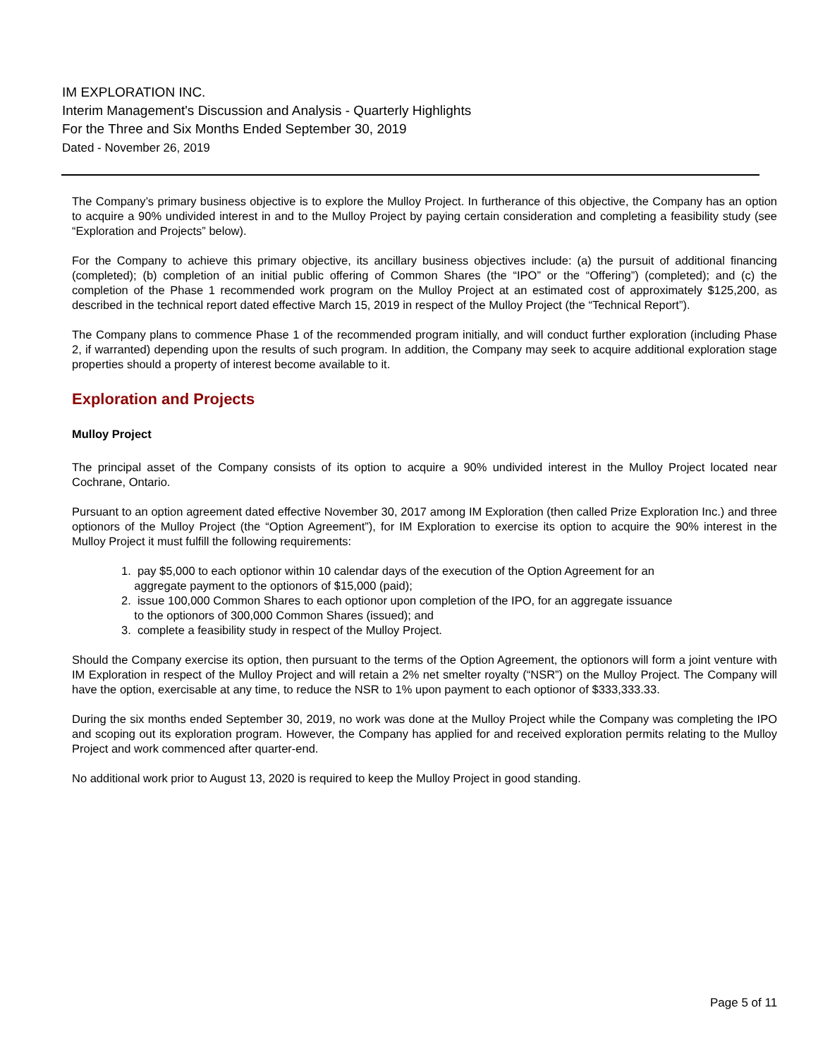IM EXPLORATION INC.
Interim Management's Discussion and Analysis - Quarterly Highlights
For the Three and Six Months Ended September 30, 2019
Dated - November 26, 2019
The Company’s primary business objective is to explore the Mulloy Project. In furtherance of this objective, the Company has an option to acquire a 90% undivided interest in and to the Mulloy Project by paying certain consideration and completing a feasibility study (see “Exploration and Projects” below).
For the Company to achieve this primary objective, its ancillary business objectives include: (a) the pursuit of additional financing (completed); (b) completion of an initial public offering of Common Shares (the “IPO” or the “Offering”) (completed); and (c) the completion of the Phase 1 recommended work program on the Mulloy Project at an estimated cost of approximately $125,200, as described in the technical report dated effective March 15, 2019 in respect of the Mulloy Project (the “Technical Report”).
The Company plans to commence Phase 1 of the recommended program initially, and will conduct further exploration (including Phase 2, if warranted) depending upon the results of such program. In addition, the Company may seek to acquire additional exploration stage properties should a property of interest become available to it.
Exploration and Projects
Mulloy Project
The principal asset of the Company consists of its option to acquire a 90% undivided interest in the Mulloy Project located near Cochrane, Ontario.
Pursuant to an option agreement dated effective November 30, 2017 among IM Exploration (then called Prize Exploration Inc.) and three optionors of the Mulloy Project (the “Option Agreement”), for IM Exploration to exercise its option to acquire the 90% interest in the Mulloy Project it must fulfill the following requirements:
1. pay $5,000 to each optionor within 10 calendar days of the execution of the Option Agreement for an
aggregate payment to the optionors of $15,000 (paid);
2. issue 100,000 Common Shares to each optionor upon completion of the IPO, for an aggregate issuance
to the optionors of 300,000 Common Shares (issued); and
3. complete a feasibility study in respect of the Mulloy Project.
Should the Company exercise its option, then pursuant to the terms of the Option Agreement, the optionors will form a joint venture with IM Exploration in respect of the Mulloy Project and will retain a 2% net smelter royalty (“NSR”) on the Mulloy Project. The Company will have the option, exercisable at any time, to reduce the NSR to 1% upon payment to each optionor of $333,333.33.
During the six months ended September 30, 2019, no work was done at the Mulloy Project while the Company was completing the IPO and scoping out its exploration program. However, the Company has applied for and received exploration permits relating to the Mulloy Project and work commenced after quarter-end.
No additional work prior to August 13, 2020 is required to keep the Mulloy Project in good standing.
Page 5 of 11